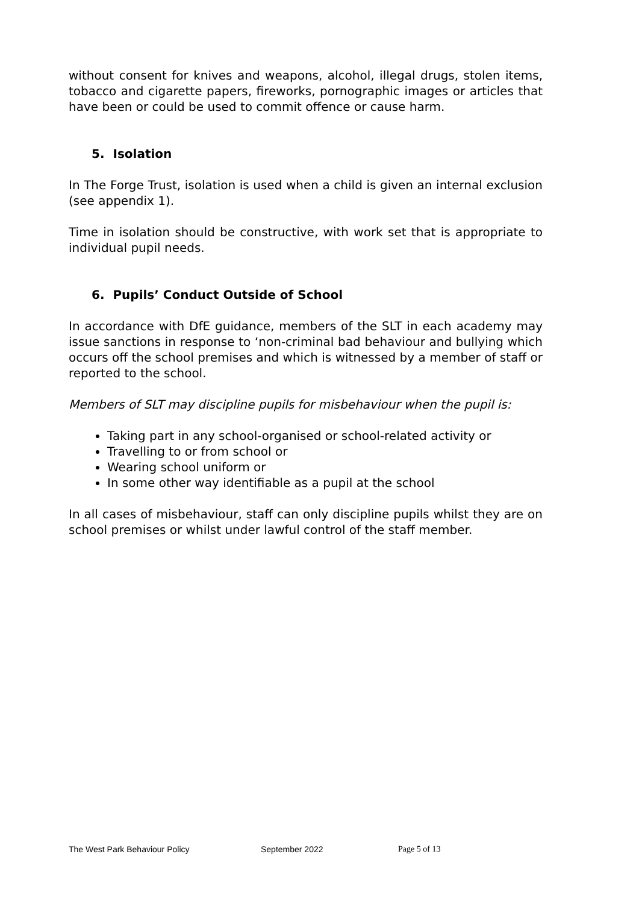without consent for knives and weapons, alcohol, illegal drugs, stolen items, tobacco and cigarette papers, fireworks, pornographic images or articles that have been or could be used to commit offence or cause harm.
5. Isolation
In The Forge Trust, isolation is used when a child is given an internal exclusion (see appendix 1).
Time in isolation should be constructive, with work set that is appropriate to individual pupil needs.
6. Pupils’ Conduct Outside of School
In accordance with DfE guidance, members of the SLT in each academy may issue sanctions in response to ‘non-criminal bad behaviour and bullying which occurs off the school premises and which is witnessed by a member of staff or reported to the school.
Members of SLT may discipline pupils for misbehaviour when the pupil is:
Taking part in any school-organised or school-related activity or
Travelling to or from school or
Wearing school uniform or
In some other way identifiable as a pupil at the school
In all cases of misbehaviour, staff can only discipline pupils whilst they are on school premises or whilst under lawful control of the staff member.
The West Park Behaviour Policy September 2022 Page 5 of 13